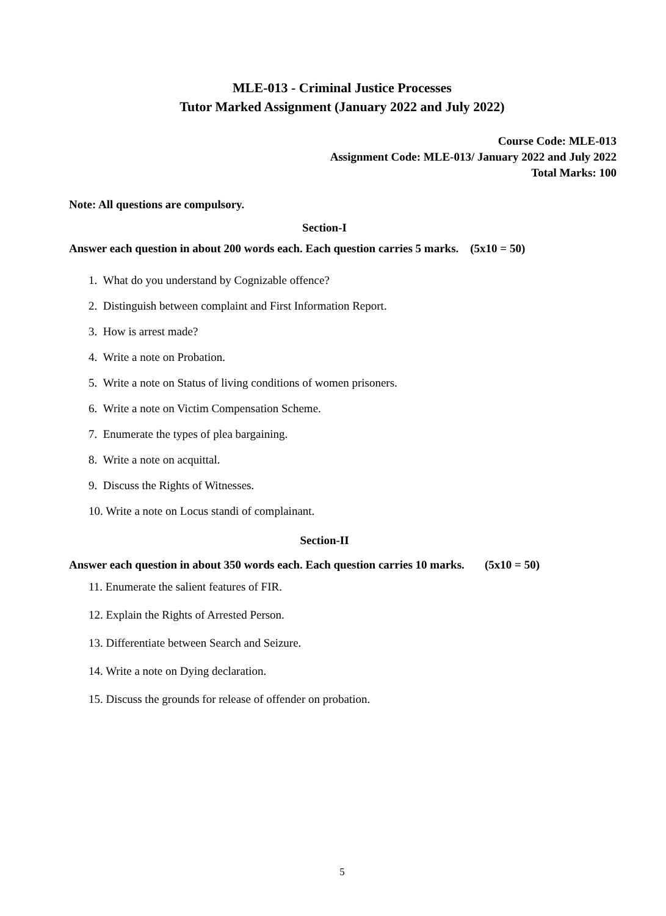MLE-013 - Criminal Justice Processes
Tutor Marked Assignment (January 2022 and July 2022)
Course Code: MLE-013
Assignment Code: MLE-013/ January 2022 and July 2022
Total Marks: 100
Note: All questions are compulsory.
Section-I
Answer each question in about 200 words each. Each question carries 5 marks. (5x10 = 50)
1. What do you understand by Cognizable offence?
2. Distinguish between complaint and First Information Report.
3. How is arrest made?
4. Write a note on Probation.
5. Write a note on Status of living conditions of women prisoners.
6. Write a note on Victim Compensation Scheme.
7. Enumerate the types of plea bargaining.
8. Write a note on acquittal.
9. Discuss the Rights of Witnesses.
10. Write a note on Locus standi of complainant.
Section-II
Answer each question in about 350 words each. Each question carries 10 marks. (5x10 = 50)
11. Enumerate the salient features of FIR.
12. Explain the Rights of Arrested Person.
13. Differentiate between Search and Seizure.
14. Write a note on Dying declaration.
15. Discuss the grounds for release of offender on probation.
5